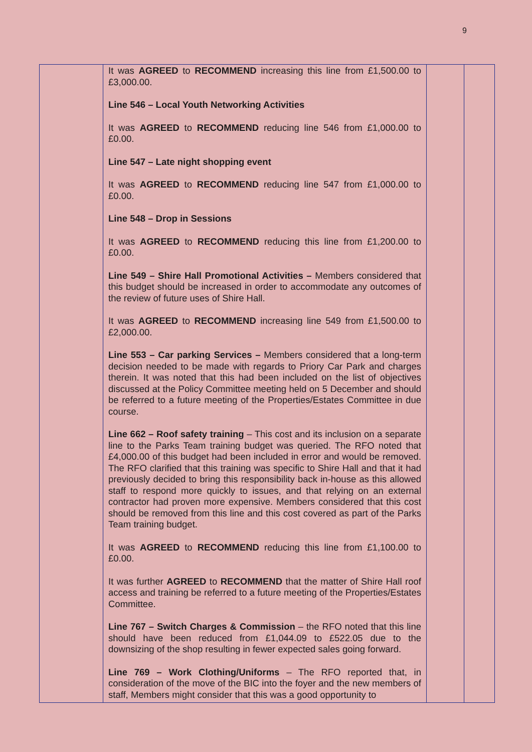9
| | It was AGREED to RECOMMEND increasing this line from £1,500.00 to £3,000.00. Line 546 – Local Youth Networking Activities It was AGREED to RECOMMEND reducing line 546 from £1,000.00 to £0.00. Line 547 – Late night shopping event It was AGREED to RECOMMEND reducing line 547 from £1,000.00 to £0.00. Line 548 – Drop in Sessions It was AGREED to RECOMMEND reducing this line from £1,200.00 to £0.00. Line 549 – Shire Hall Promotional Activities – Members considered that this budget should be increased in order to accommodate any outcomes of the review of future uses of Shire Hall. It was AGREED to RECOMMEND increasing line 549 from £1,500.00 to £2,000.00. Line 553 – Car parking Services – Members considered that a long-term decision needed to be made with regards to Priory Car Park and charges therein. It was noted that this had been included on the list of objectives discussed at the Policy Committee meeting held on 5 December and should be referred to a future meeting of the Properties/Estates Committee in due course. Line 662 – Roof safety training – This cost and its inclusion on a separate line to the Parks Team training budget was queried. The RFO noted that £4,000.00 of this budget had been included in error and would be removed. The RFO clarified that this training was specific to Shire Hall and that it had previously decided to bring this responsibility back in-house as this allowed staff to respond more quickly to issues, and that relying on an external contractor had proven more expensive. Members considered that this cost should be removed from this line and this cost covered as part of the Parks Team training budget. It was AGREED to RECOMMEND reducing this line from £1,100.00 to £0.00. It was further AGREED to RECOMMEND that the matter of Shire Hall roof access and training be referred to a future meeting of the Properties/Estates Committee. Line 767 – Switch Charges & Commission – the RFO noted that this line should have been reduced from £1,044.09 to £522.05 due to the downsizing of the shop resulting in fewer expected sales going forward. Line 769 – Work Clothing/Uniforms – The RFO reported that, in consideration of the move of the BIC into the foyer and the new members of staff, Members might consider that this was a good opportunity to | | |